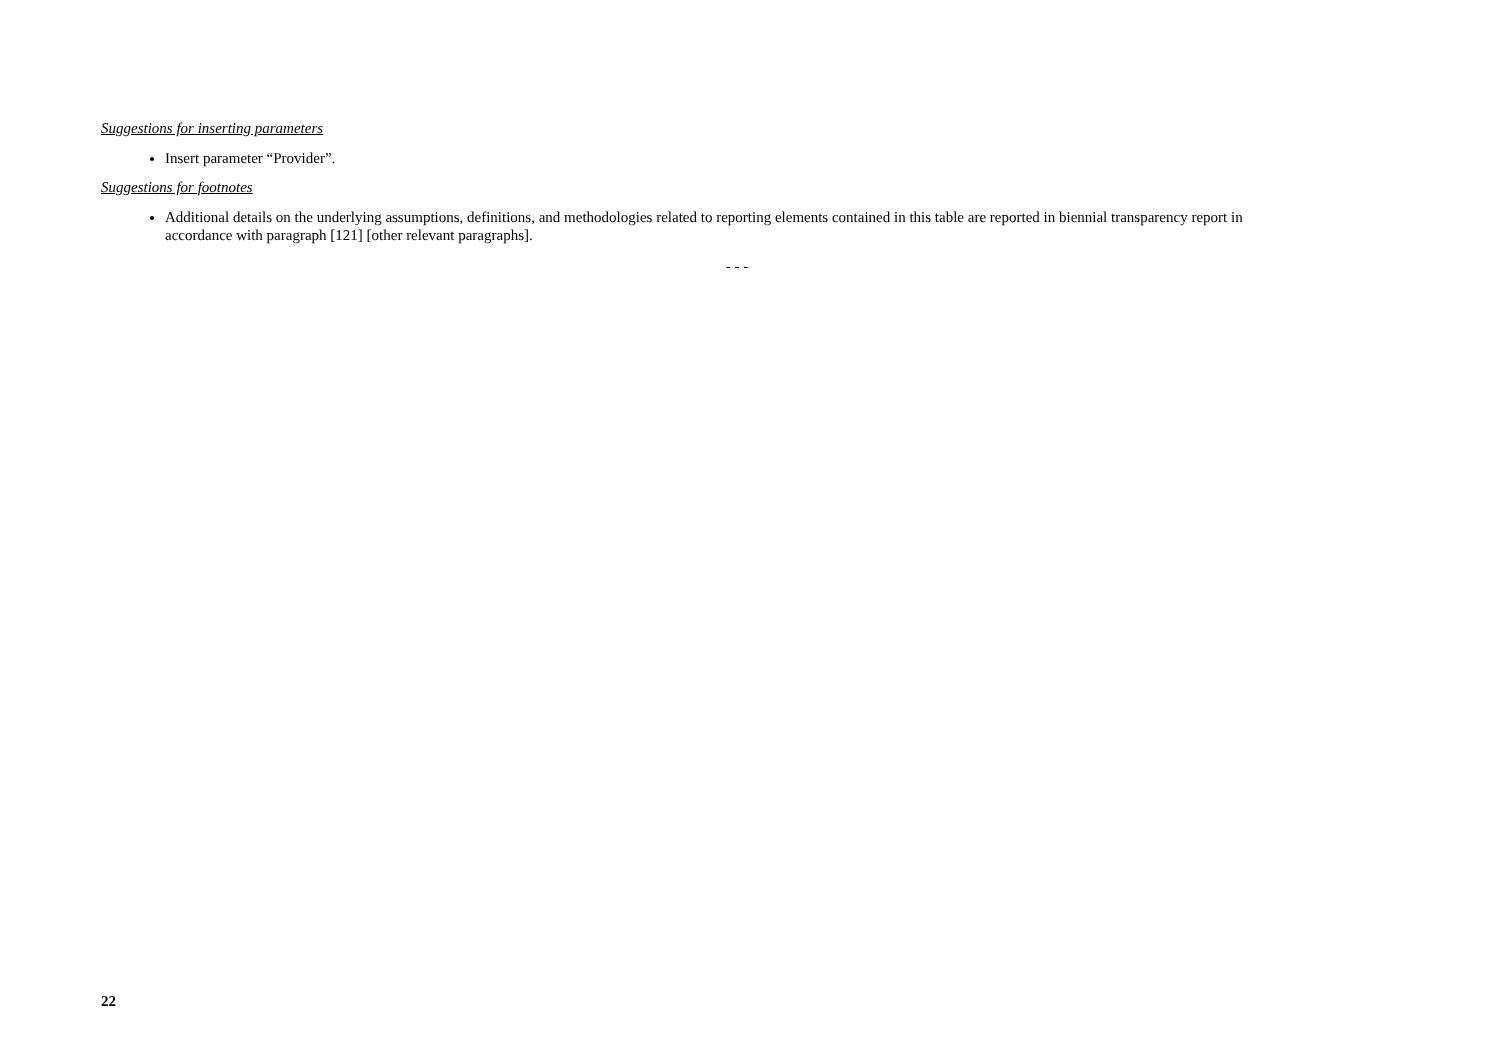Suggestions for inserting parameters
Insert parameter “Provider”.
Suggestions for footnotes
Additional details on the underlying assumptions, definitions, and methodologies related to reporting elements contained in this table are reported in biennial transparency report in accordance with paragraph [121] [other relevant paragraphs].
- - -
22